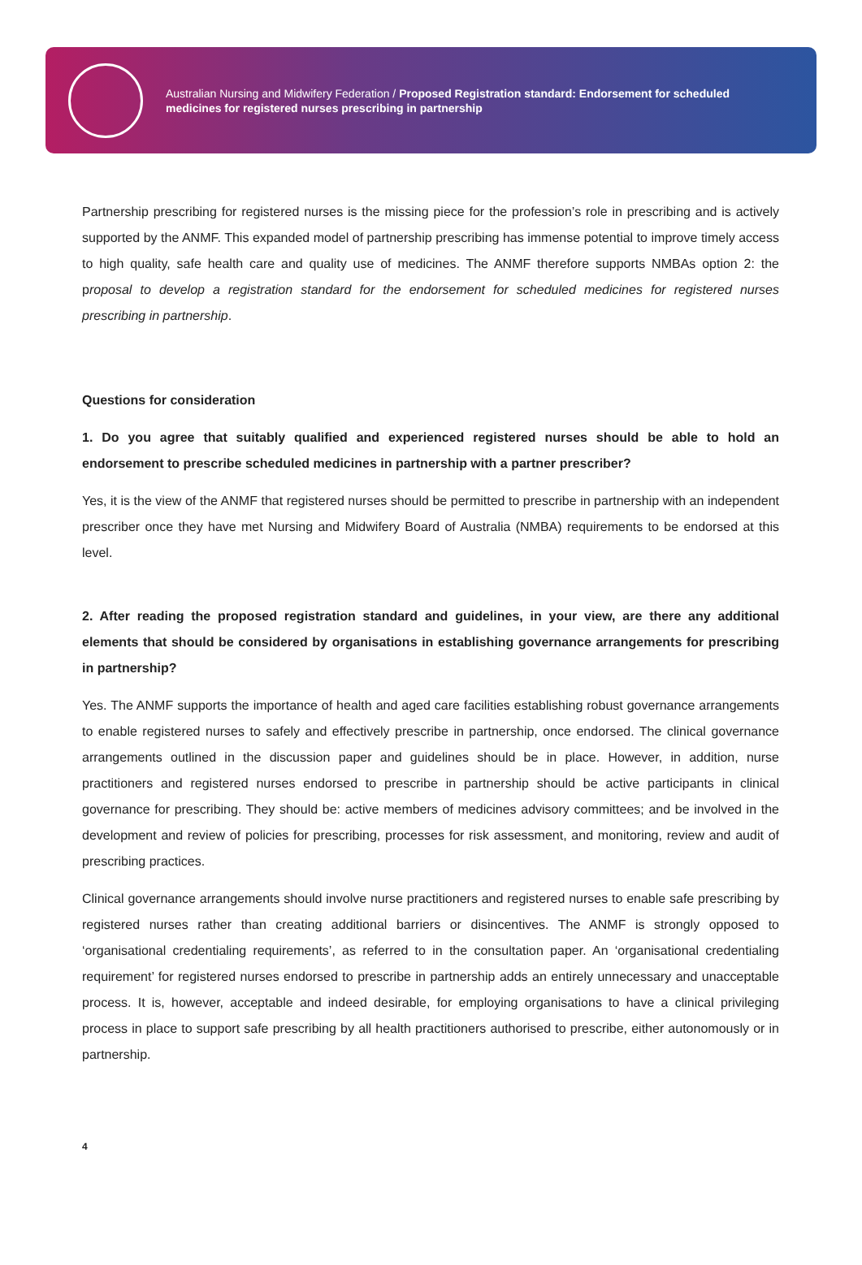Australian Nursing and Midwifery Federation / Proposed Registration standard: Endorsement for scheduled medicines for registered nurses prescribing in partnership
Partnership prescribing for registered nurses is the missing piece for the profession’s role in prescribing and is actively supported by the ANMF. This expanded model of partnership prescribing has immense potential to improve timely access to high quality, safe health care and quality use of medicines. The ANMF therefore supports NMBAs option 2: the proposal to develop a registration standard for the endorsement for scheduled medicines for registered nurses prescribing in partnership.
Questions for consideration
1. Do you agree that suitably qualified and experienced registered nurses should be able to hold an endorsement to prescribe scheduled medicines in partnership with a partner prescriber?
Yes, it is the view of the ANMF that registered nurses should be permitted to prescribe in partnership with an independent prescriber once they have met Nursing and Midwifery Board of Australia (NMBA) requirements to be endorsed at this level.
2. After reading the proposed registration standard and guidelines, in your view, are there any additional elements that should be considered by organisations in establishing governance arrangements for prescribing in partnership?
Yes. The ANMF supports the importance of health and aged care facilities establishing robust governance arrangements to enable registered nurses to safely and effectively prescribe in partnership, once endorsed. The clinical governance arrangements outlined in the discussion paper and guidelines should be in place. However, in addition, nurse practitioners and registered nurses endorsed to prescribe in partnership should be active participants in clinical governance for prescribing. They should be: active members of medicines advisory committees; and be involved in the development and review of policies for prescribing, processes for risk assessment, and monitoring, review and audit of prescribing practices.
Clinical governance arrangements should involve nurse practitioners and registered nurses to enable safe prescribing by registered nurses rather than creating additional barriers or disincentives. The ANMF is strongly opposed to ‘organisational credentialing requirements’, as referred to in the consultation paper. An ‘organisational credentialing requirement’ for registered nurses endorsed to prescribe in partnership adds an entirely unnecessary and unacceptable process. It is, however, acceptable and indeed desirable, for employing organisations to have a clinical privileging process in place to support safe prescribing by all health practitioners authorised to prescribe, either autonomously or in partnership.
4